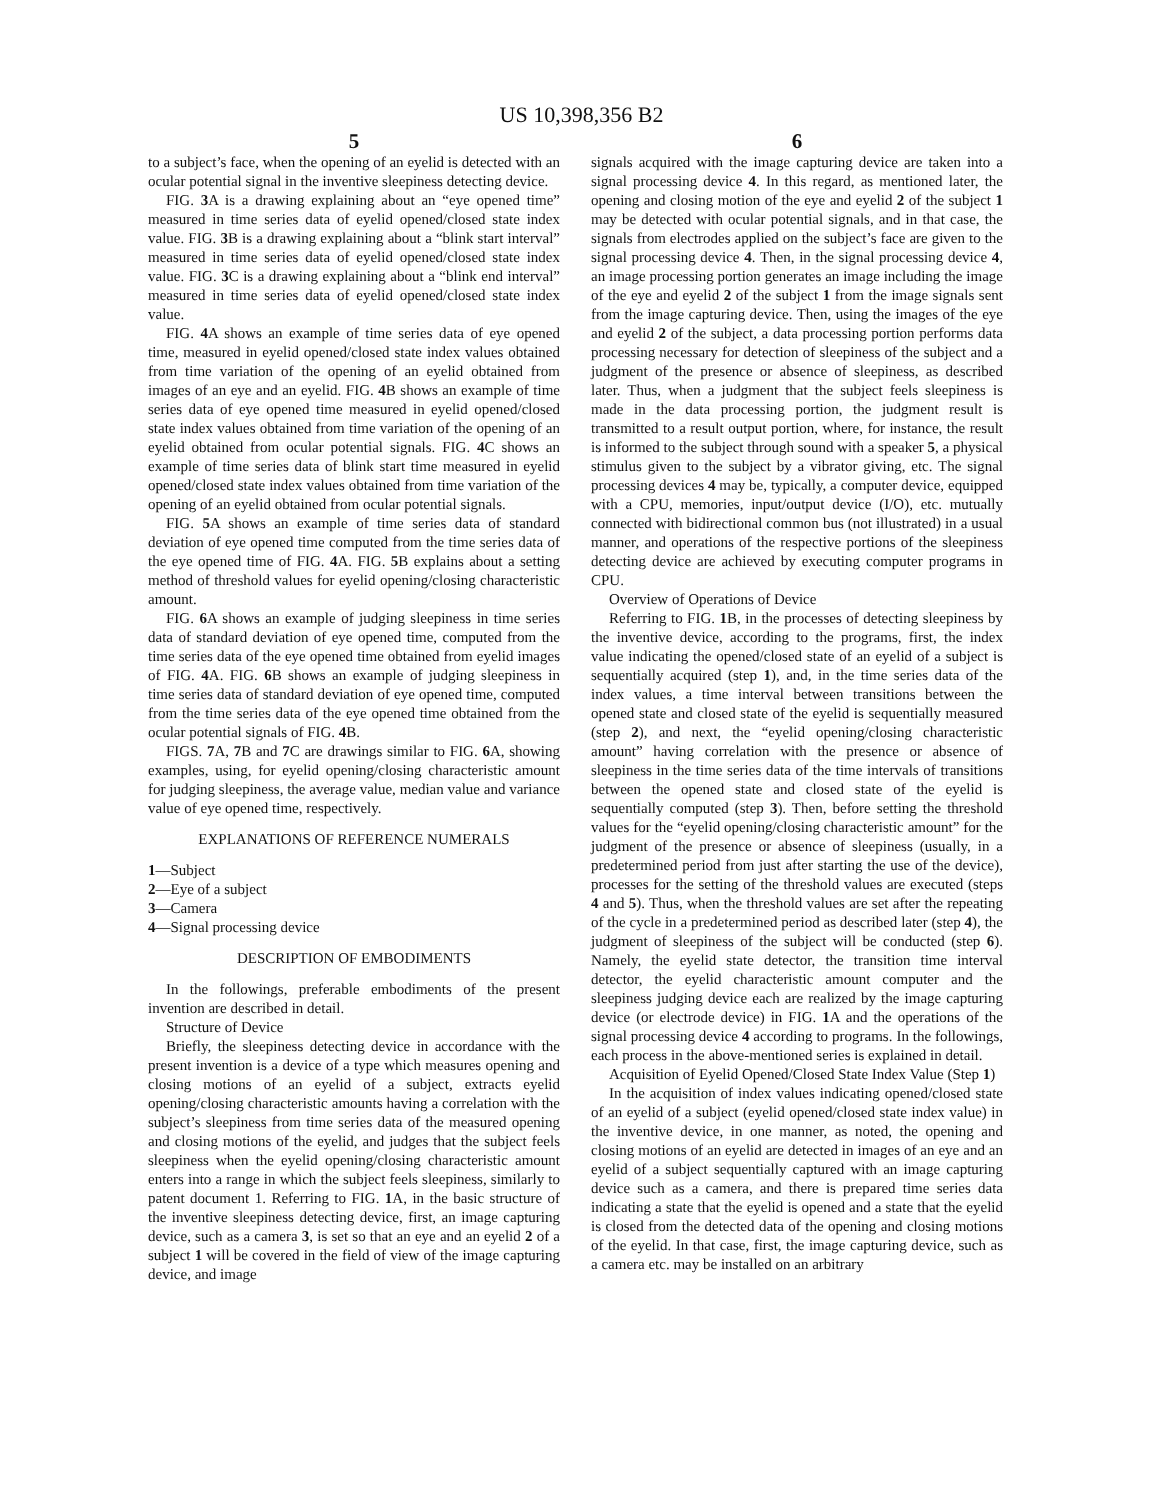US 10,398,356 B2
5
to a subject’s face, when the opening of an eyelid is detected with an ocular potential signal in the inventive sleepiness detecting device.
FIG. 3 A is a drawing explaining about an “eye opened time” measured in time series data of eyelid opened/closed state index value. FIG. 3 B is a drawing explaining about a “blink start interval” measured in time series data of eyelid opened/closed state index value. FIG. 3 C is a drawing explaining about a “blink end interval” measured in time series data of eyelid opened/closed state index value.
FIG. 4 A shows an example of time series data of eye opened time, measured in eyelid opened/closed state index values obtained from time variation of the opening of an eyelid obtained from images of an eye and an eyelid. FIG. 4 B shows an example of time series data of eye opened time measured in eyelid opened/closed state index values obtained from time variation of the opening of an eyelid obtained from ocular potential signals. FIG. 4 C shows an example of time series data of blink start time measured in eyelid opened/closed state index values obtained from time variation of the opening of an eyelid obtained from ocular potential signals.
FIG. 5 A shows an example of time series data of standard deviation of eye opened time computed from the time series data of the eye opened time of FIG. 4 A. FIG. 5 B explains about a setting method of threshold values for eyelid opening/closing characteristic amount.
FIG. 6 A shows an example of judging sleepiness in time series data of standard deviation of eye opened time, computed from the time series data of the eye opened time obtained from eyelid images of FIG. 4 A. FIG. 6 B shows an example of judging sleepiness in time series data of standard deviation of eye opened time, computed from the time series data of the eye opened time obtained from the ocular potential signals of FIG. 4 B.
FIGS. 7 A, 7 B and 7 C are drawings similar to FIG. 6 A, showing examples, using, for eyelid opening/closing characteristic amount for judging sleepiness, the average value, median value and variance value of eye opened time, respectively.
EXPLANATIONS OF REFERENCE NUMERALS
1—Subject
2—Eye of a subject
3—Camera
4—Signal processing device
DESCRIPTION OF EMBODIMENTS
In the followings, preferable embodiments of the present invention are described in detail.
Structure of Device
Briefly, the sleepiness detecting device in accordance with the present invention is a device of a type which measures opening and closing motions of an eyelid of a subject, extracts eyelid opening/closing characteristic amounts having a correlation with the subject’s sleepiness from time series data of the measured opening and closing motions of the eyelid, and judges that the subject feels sleepiness when the eyelid opening/closing characteristic amount enters into a range in which the subject feels sleepiness, similarly to patent document 1. Referring to FIG. 1 A, in the basic structure of the inventive sleepiness detecting device, first, an image capturing device, such as a camera 3, is set so that an eye and an eyelid 2 of a subject 1 will be covered in the field of view of the image capturing device, and image
6
signals acquired with the image capturing device are taken into a signal processing device 4. In this regard, as mentioned later, the opening and closing motion of the eye and eyelid 2 of the subject 1 may be detected with ocular potential signals, and in that case, the signals from electrodes applied on the subject’s face are given to the signal processing device 4. Then, in the signal processing device 4, an image processing portion generates an image including the image of the eye and eyelid 2 of the subject 1 from the image signals sent from the image capturing device. Then, using the images of the eye and eyelid 2 of the subject, a data processing portion performs data processing necessary for detection of sleepiness of the subject and a judgment of the presence or absence of sleepiness, as described later. Thus, when a judgment that the subject feels sleepiness is made in the data processing portion, the judgment result is transmitted to a result output portion, where, for instance, the result is informed to the subject through sound with a speaker 5, a physical stimulus given to the subject by a vibrator giving, etc. The signal processing devices 4 may be, typically, a computer device, equipped with a CPU, memories, input/output device (I/O), etc. mutually connected with bidirectional common bus (not illustrated) in a usual manner, and operations of the respective portions of the sleepiness detecting device are achieved by executing computer programs in CPU.
Overview of Operations of Device
Referring to FIG. 1 B, in the processes of detecting sleepiness by the inventive device, according to the programs, first, the index value indicating the opened/closed state of an eyelid of a subject is sequentially acquired (step 1), and, in the time series data of the index values, a time interval between transitions between the opened state and closed state of the eyelid is sequentially measured (step 2), and next, the “eyelid opening/closing characteristic amount” having correlation with the presence or absence of sleepiness in the time series data of the time intervals of transitions between the opened state and closed state of the eyelid is sequentially computed (step 3). Then, before setting the threshold values for the “eyelid opening/closing characteristic amount” for the judgment of the presence or absence of sleepiness (usually, in a predetermined period from just after starting the use of the device), processes for the setting of the threshold values are executed (steps 4 and 5). Thus, when the threshold values are set after the repeating of the cycle in a predetermined period as described later (step 4), the judgment of sleepiness of the subject will be conducted (step 6). Namely, the eyelid state detector, the transition time interval detector, the eyelid characteristic amount computer and the sleepiness judging device each are realized by the image capturing device (or electrode device) in FIG. 1 A and the operations of the signal processing device 4 according to programs. In the followings, each process in the above-mentioned series is explained in detail.
Acquisition of Eyelid Opened/Closed State Index Value (Step 1)
In the acquisition of index values indicating opened/closed state of an eyelid of a subject (eyelid opened/closed state index value) in the inventive device, in one manner, as noted, the opening and closing motions of an eyelid are detected in images of an eye and an eyelid of a subject sequentially captured with an image capturing device such as a camera, and there is prepared time series data indicating a state that the eyelid is opened and a state that the eyelid is closed from the detected data of the opening and closing motions of the eyelid. In that case, first, the image capturing device, such as a camera etc. may be installed on an arbitrary